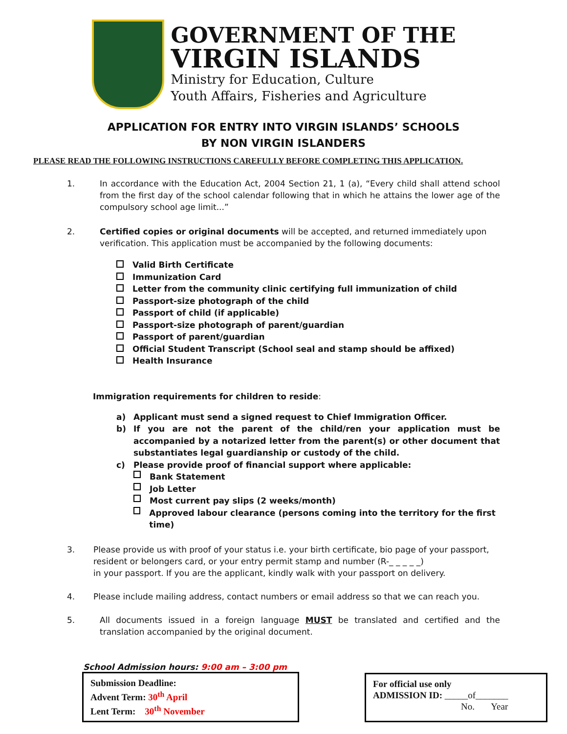GOVERNMENT OF THE
VIRGIN ISLANDS
Ministry for Education, Culture
Youth Affairs, Fisheries and Agriculture
APPLICATION FOR ENTRY INTO VIRGIN ISLANDS’ SCHOOLS
BY NON VIRGIN ISLANDERS
PLEASE READ THE FOLLOWING INSTRUCTIONS CAREFULLY BEFORE COMPLETING THIS APPLICATION.
1. In accordance with the Education Act, 2004 Section 21, 1 (a), “Every child shall attend school from the first day of the school calendar following that in which he attains the lower age of the compulsory school age limit...”
2. Certified copies or original documents will be accepted, and returned immediately upon verification. This application must be accompanied by the following documents:
Valid Birth Certificate
Immunization Card
Letter from the community clinic certifying full immunization of child
Passport-size photograph of the child
Passport of child (if applicable)
Passport-size photograph of parent/guardian
Passport of parent/guardian
Official Student Transcript (School seal and stamp should be affixed)
Health Insurance
Immigration requirements for children to reside:
a) Applicant must send a signed request to Chief Immigration Officer.
b) If you are not the parent of the child/ren your application must be accompanied by a notarized letter from the parent(s) or other document that substantiates legal guardianship or custody of the child.
c) Please provide proof of financial support where applicable:
Bank Statement
Job Letter
Most current pay slips (2 weeks/month)
Approved labour clearance (persons coming into the territory for the first time)
3. Please provide us with proof of your status i.e. your birth certificate, bio page of your passport, resident or belongers card, or your entry permit stamp and number (R-_ _ _ _ _)
in your passport. If you are the applicant, kindly walk with your passport on delivery.
4. Please include mailing address, contact numbers or email address so that we can reach you.
5. All documents issued in a foreign language MUST be translated and certified and the translation accompanied by the original document.
School Admission hours: 9:00 am – 3:00 pm
Submission Deadline:
Advent Term: 30<sup>th</sup> April
Lent Term: 30<sup>th</sup> November
For official use only
ADMISSION ID: _____of_______
No. Year